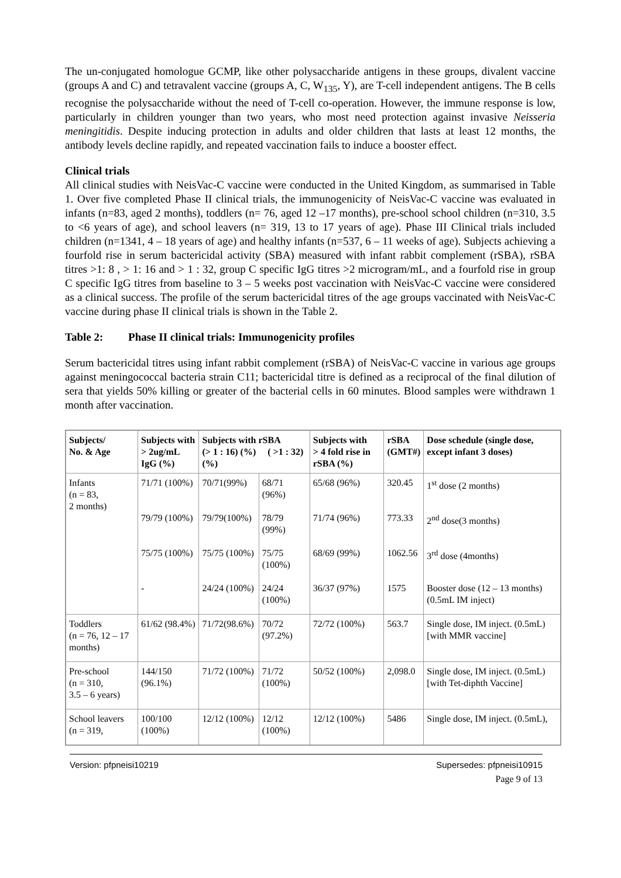The un-conjugated homologue GCMP, like other polysaccharide antigens in these groups, divalent vaccine (groups A and C) and tetravalent vaccine (groups A, C, W<sub>135</sub>, Y), are T-cell independent antigens. The B cells recognise the polysaccharide without the need of T-cell co-operation. However, the immune response is low, particularly in children younger than two years, who most need protection against invasive Neisseria meningitidis. Despite inducing protection in adults and older children that lasts at least 12 months, the antibody levels decline rapidly, and repeated vaccination fails to induce a booster effect.
Clinical trials
All clinical studies with NeisVac-C vaccine were conducted in the United Kingdom, as summarised in Table 1. Over five completed Phase II clinical trials, the immunogenicity of NeisVac-C vaccine was evaluated in infants (n=83, aged 2 months), toddlers (n= 76, aged 12 –17 months), pre-school school children (n=310, 3.5 to <6 years of age), and school leavers (n= 319, 13 to 17 years of age). Phase III Clinical trials included children (n=1341, 4 – 18 years of age) and healthy infants (n=537, 6 – 11 weeks of age). Subjects achieving a fourfold rise in serum bactericidal activity (SBA) measured with infant rabbit complement (rSBA), rSBA titres >1: 8 , > 1: 16 and > 1 : 32, group C specific IgG titres >2 microgram/mL, and a fourfold rise in group C specific IgG titres from baseline to 3 – 5 weeks post vaccination with NeisVac-C vaccine were considered as a clinical success. The profile of the serum bactericidal titres of the age groups vaccinated with NeisVac-C vaccine during phase II clinical trials is shown in the Table 2.
Table 2: Phase II clinical trials: Immunogenicity profiles
Serum bactericidal titres using infant rabbit complement (rSBA) of NeisVac-C vaccine in various age groups against meningococcal bacteria strain C11; bactericidal titre is defined as a reciprocal of the final dilution of sera that yields 50% killing or greater of the bacterial cells in 60 minutes. Blood samples were withdrawn 1 month after vaccination.
| Subjects/ No. & Age | Subjects with > 2ug/mL IgG (%) | Subjects with rSBA (> 1 : 16) (%) ( >1 : 32) (%) | | Subjects with > 4 fold rise in rSBA (%) | rSBA (GMT#) | Dose schedule (single dose, except infant 3 doses) |
| --- | --- | --- | --- | --- | --- | --- |
| Infants (n = 83, 2 months) | 71/71 (100%) | 70/71(99%) | 68/71 (96%) | 65/68 (96%) | 320.45 | 1<sup>st</sup> dose (2 months) |
| | 79/79 (100%) | 79/79(100%) | 78/79 (99%) | 71/74 (96%) | 773.33 | 2<sup>nd</sup> dose(3 months) |
| | 75/75 (100%) | 75/75 (100%) | 75/75 (100%) | 68/69 (99%) | 1062.56 | 3<sup>rd</sup> dose (4months) |
| | - | 24/24 (100%) | 24/24 (100%) | 36/37 (97%) | 1575 | Booster dose (12 – 13 months) (0.5mL IM inject) |
| Toddlers (n = 76, 12 – 17 months) | 61/62 (98.4%) | 71/72(98.6%) | 70/72 (97.2%) | 72/72 (100%) | 563.7 | Single dose, IM inject. (0.5mL)[with MMR vaccine] |
| Pre-school (n = 310, 3.5 – 6 years) | 144/150 (96.1%) | 71/72 (100%) | 71/72 (100%) | 50/52 (100%) | 2,098.0 | Single dose, IM inject. (0.5mL) [with Tet-diphth Vaccine] |
| School leavers (n = 319, | 100/100 (100%) | 12/12 (100%) | 12/12 (100%) | 12/12 (100%) | 5486 | Single dose, IM inject. (0.5mL), |
Version: pfpneisi10219 Supersedes: pfpneisi10915
Page 9 of 13